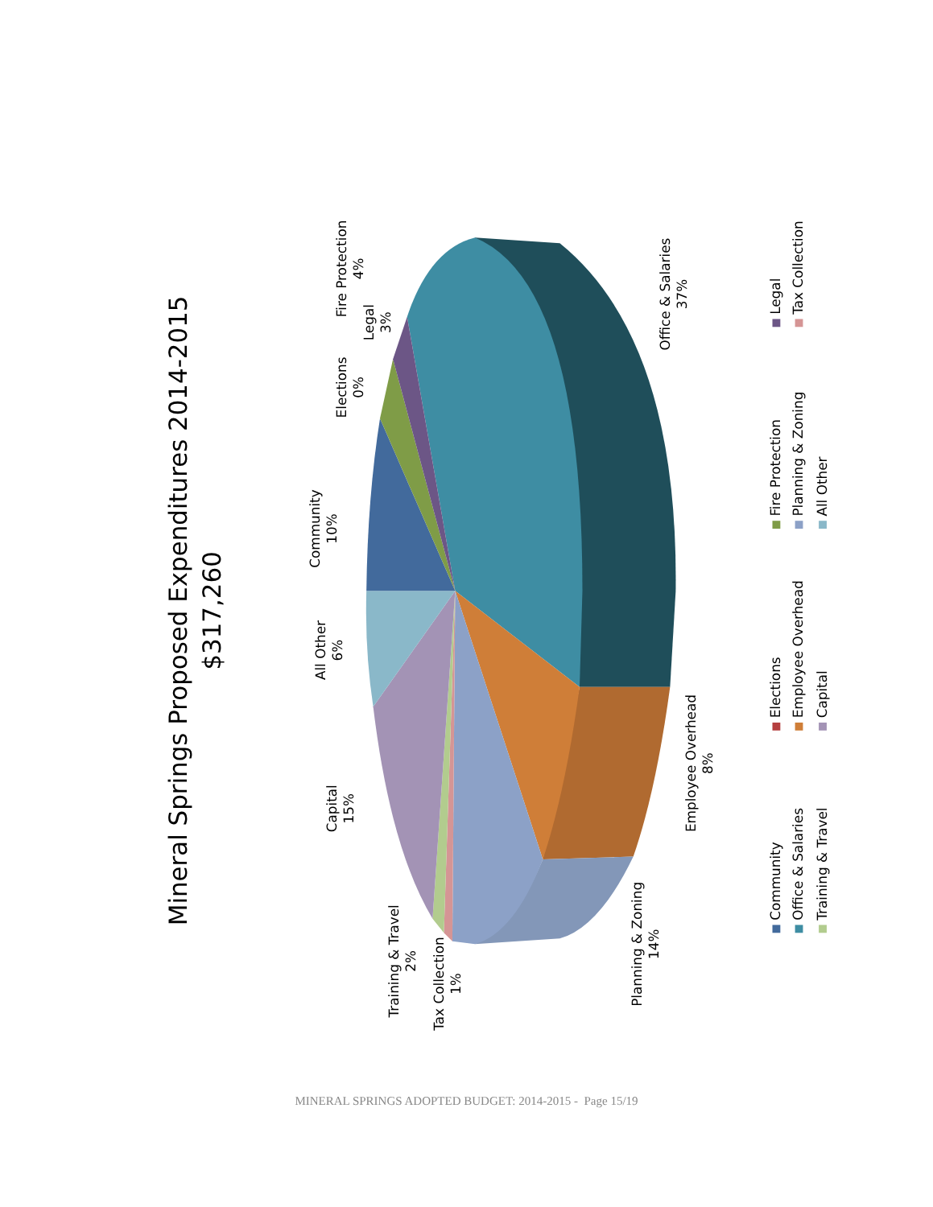Mineral Springs Proposed Expenditures 2014-2015
$317,260
Office & Salaries
37%
Employee Overhead
8%
Planning & Zoning
14%
Tax Collection
1%
Training & Travel
2%
Capital
15%
All Other
6%
Community
10%
Elections
0%
Legal
3%
Fire Protection
4%
Community
Office & Salaries
Training & Travel
Elections
Employee Overhead
Capital
Fire Protection
Planning & Zoning
All Other
Legal
Tax Collection
MINERAL SPRINGS ADOPTED BUDGET: 2014-2015 - Page 15/19